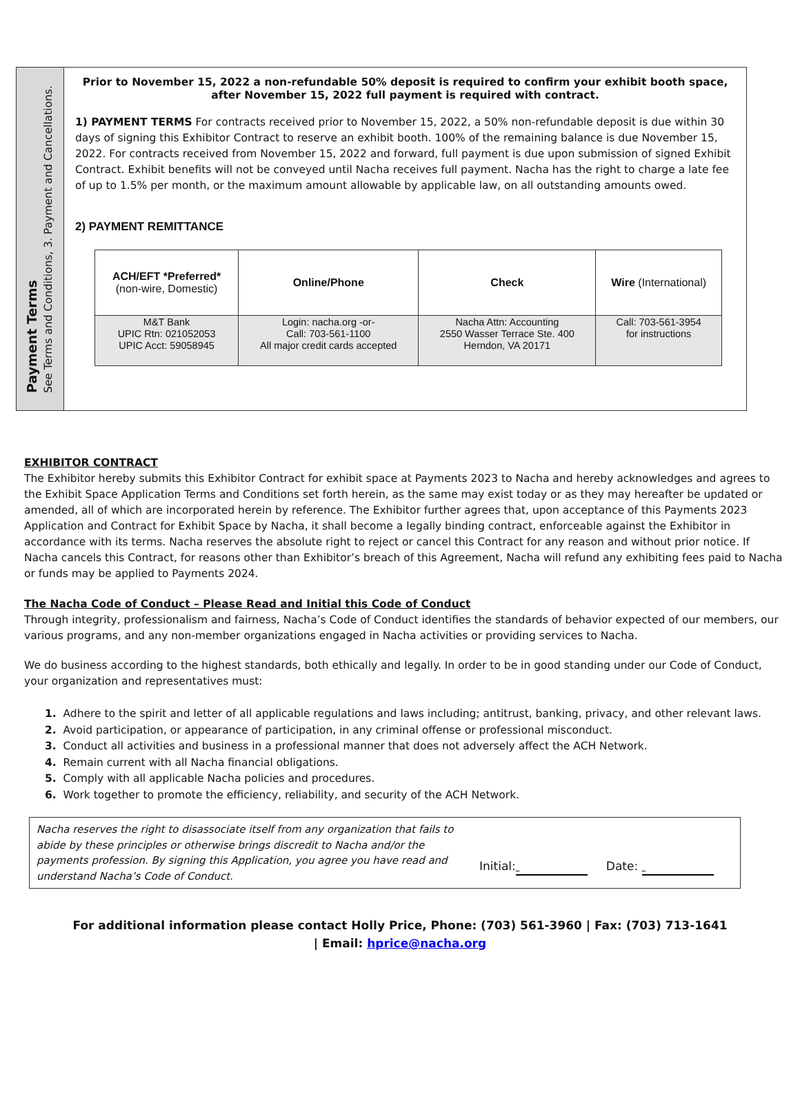Payment Terms
See Terms and Conditions, 3. Payment and Cancellations.
Prior to November 15, 2022 a non-refundable 50% deposit is required to confirm your exhibit booth space,
after November 15, 2022 full payment is required with contract.
1) PAYMENT TERMS For contracts received prior to November 15, 2022, a 50% non-refundable deposit is due within 30 days of signing this Exhibitor Contract to reserve an exhibit booth. 100% of the remaining balance is due November 15, 2022. For contracts received from November 15, 2022 and forward, full payment is due upon submission of signed Exhibit Contract. Exhibit benefits will not be conveyed until Nacha receives full payment. Nacha has the right to charge a late fee of up to 1.5% per month, or the maximum amount allowable by applicable law, on all outstanding amounts owed.
2) PAYMENT REMITTANCE
| ACH/EFT *Preferred* (non-wire, Domestic) | Online/Phone | Check | Wire (International) |
| --- | --- | --- | --- |
| M&T Bank UPIC Rtn: 021052053 UPIC Acct: 59058945 | Login: nacha.org -or- Call: 703-561-1100 All major credit cards accepted | Nacha Attn: Accounting 2550 Wasser Terrace Ste. 400 Herndon, VA 20171 | Call: 703-561-3954 for instructions |
EXHIBITOR CONTRACT
The Exhibitor hereby submits this Exhibitor Contract for exhibit space at Payments 2023 to Nacha and hereby acknowledges and agrees to the Exhibit Space Application Terms and Conditions set forth herein, as the same may exist today or as they may hereafter be updated or amended, all of which are incorporated herein by reference. The Exhibitor further agrees that, upon acceptance of this Payments 2023 Application and Contract for Exhibit Space by Nacha, it shall become a legally binding contract, enforceable against the Exhibitor in accordance with its terms. Nacha reserves the absolute right to reject or cancel this Contract for any reason and without prior notice. If Nacha cancels this Contract, for reasons other than Exhibitor’s breach of this Agreement, Nacha will refund any exhibiting fees paid to Nacha or funds may be applied to Payments 2024.
The Nacha Code of Conduct – Please Read and Initial this Code of Conduct
Through integrity, professionalism and fairness, Nacha’s Code of Conduct identifies the standards of behavior expected of our members, our various programs, and any non-member organizations engaged in Nacha activities or providing services to Nacha.
We do business according to the highest standards, both ethically and legally. In order to be in good standing under our Code of Conduct, your organization and representatives must:
1. Adhere to the spirit and letter of all applicable regulations and laws including; antitrust, banking, privacy, and other relevant laws.
2. Avoid participation, or appearance of participation, in any criminal offense or professional misconduct.
3. Conduct all activities and business in a professional manner that does not adversely affect the ACH Network.
4. Remain current with all Nacha financial obligations.
5. Comply with all applicable Nacha policies and procedures.
6. Work together to promote the efficiency, reliability, and security of the ACH Network.
Nacha reserves the right to disassociate itself from any organization that fails to abide by these principles or otherwise brings discredit to Nacha and/or the payments profession. By signing this Application, you agree you have read and understand Nacha’s Code of Conduct.
Initial: Date:
For additional information please contact Holly Price, Phone: (703) 561-3960 | Fax: (703) 713-1641
| Email: hprice@nacha.org